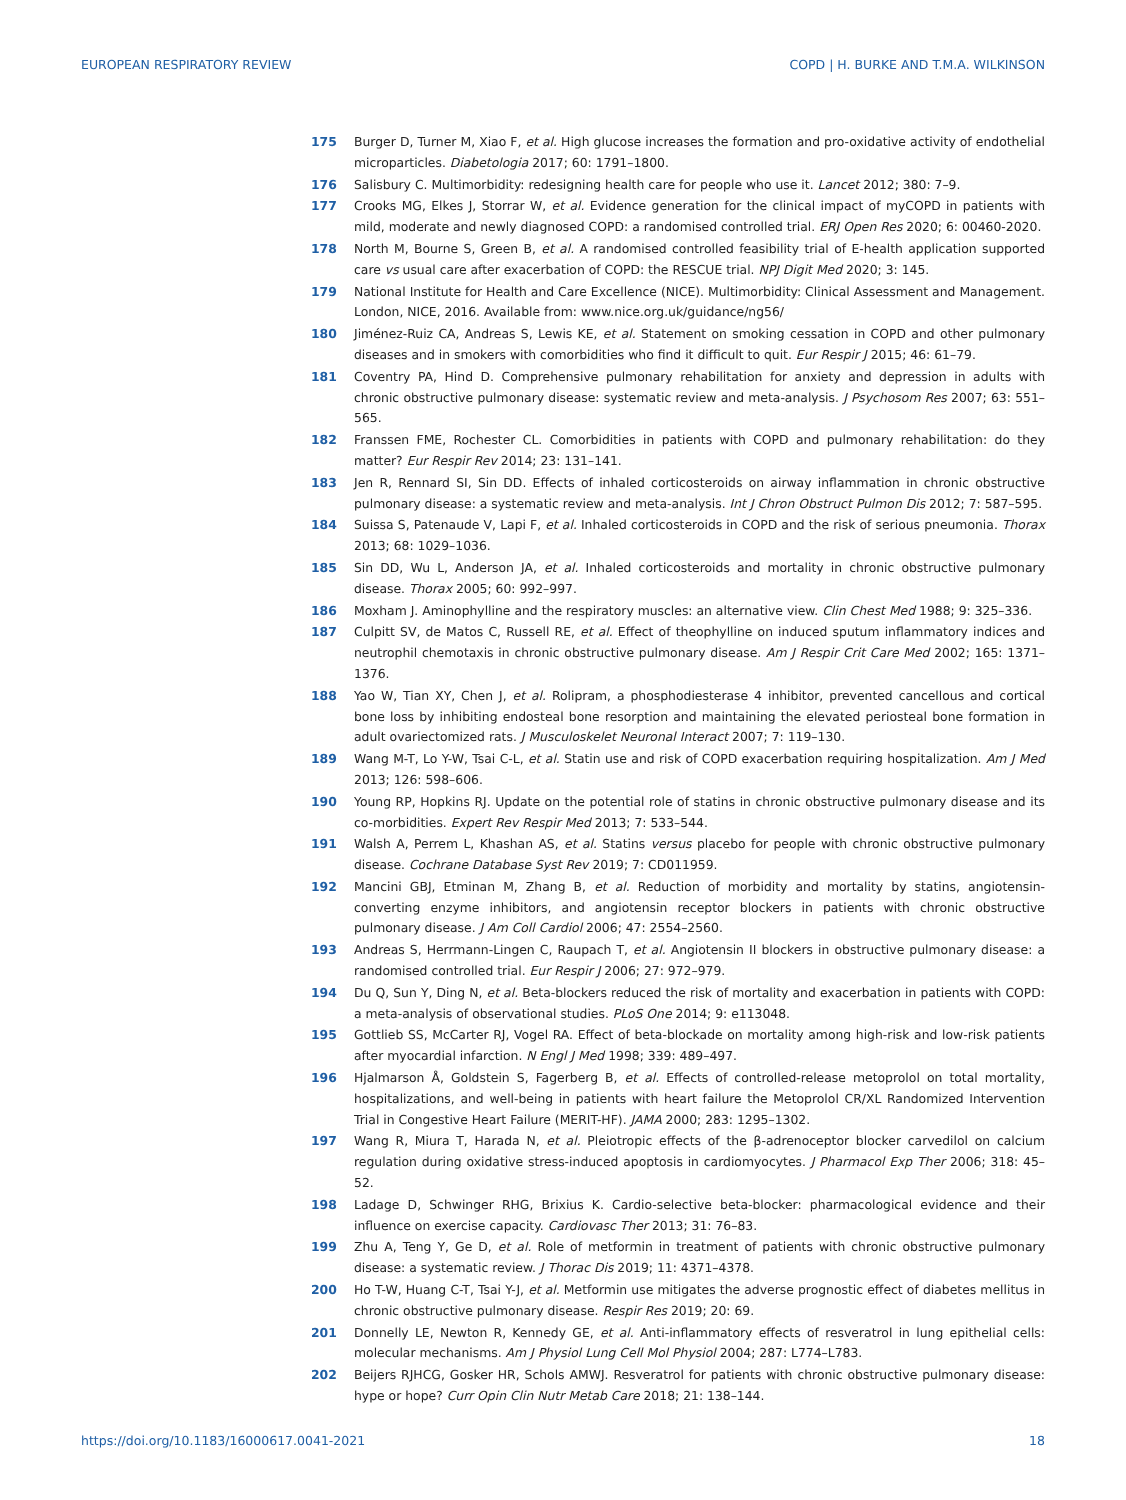EUROPEAN RESPIRATORY REVIEW COPD | H. BURKE AND T.M.A. WILKINSON
175 Burger D, Turner M, Xiao F, et al. High glucose increases the formation and pro-oxidative activity of endothelial microparticles. Diabetologia 2017; 60: 1791–1800.
176 Salisbury C. Multimorbidity: redesigning health care for people who use it. Lancet 2012; 380: 7–9.
177 Crooks MG, Elkes J, Storrar W, et al. Evidence generation for the clinical impact of myCOPD in patients with mild, moderate and newly diagnosed COPD: a randomised controlled trial. ERJ Open Res 2020; 6: 00460-2020.
178 North M, Bourne S, Green B, et al. A randomised controlled feasibility trial of E-health application supported care vs usual care after exacerbation of COPD: the RESCUE trial. NPJ Digit Med 2020; 3: 145.
179 National Institute for Health and Care Excellence (NICE). Multimorbidity: Clinical Assessment and Management. London, NICE, 2016. Available from: www.nice.org.uk/guidance/ng56/
180 Jiménez-Ruiz CA, Andreas S, Lewis KE, et al. Statement on smoking cessation in COPD and other pulmonary diseases and in smokers with comorbidities who find it difficult to quit. Eur Respir J 2015; 46: 61–79.
181 Coventry PA, Hind D. Comprehensive pulmonary rehabilitation for anxiety and depression in adults with chronic obstructive pulmonary disease: systematic review and meta-analysis. J Psychosom Res 2007; 63: 551–565.
182 Franssen FME, Rochester CL. Comorbidities in patients with COPD and pulmonary rehabilitation: do they matter? Eur Respir Rev 2014; 23: 131–141.
183 Jen R, Rennard SI, Sin DD. Effects of inhaled corticosteroids on airway inflammation in chronic obstructive pulmonary disease: a systematic review and meta-analysis. Int J Chron Obstruct Pulmon Dis 2012; 7: 587–595.
184 Suissa S, Patenaude V, Lapi F, et al. Inhaled corticosteroids in COPD and the risk of serious pneumonia. Thorax 2013; 68: 1029–1036.
185 Sin DD, Wu L, Anderson JA, et al. Inhaled corticosteroids and mortality in chronic obstructive pulmonary disease. Thorax 2005; 60: 992–997.
186 Moxham J. Aminophylline and the respiratory muscles: an alternative view. Clin Chest Med 1988; 9: 325–336.
187 Culpitt SV, de Matos C, Russell RE, et al. Effect of theophylline on induced sputum inflammatory indices and neutrophil chemotaxis in chronic obstructive pulmonary disease. Am J Respir Crit Care Med 2002; 165: 1371–1376.
188 Yao W, Tian XY, Chen J, et al. Rolipram, a phosphodiesterase 4 inhibitor, prevented cancellous and cortical bone loss by inhibiting endosteal bone resorption and maintaining the elevated periosteal bone formation in adult ovariectomized rats. J Musculoskelet Neuronal Interact 2007; 7: 119–130.
189 Wang M-T, Lo Y-W, Tsai C-L, et al. Statin use and risk of COPD exacerbation requiring hospitalization. Am J Med 2013; 126: 598–606.
190 Young RP, Hopkins RJ. Update on the potential role of statins in chronic obstructive pulmonary disease and its co-morbidities. Expert Rev Respir Med 2013; 7: 533–544.
191 Walsh A, Perrem L, Khashan AS, et al. Statins versus placebo for people with chronic obstructive pulmonary disease. Cochrane Database Syst Rev 2019; 7: CD011959.
192 Mancini GBJ, Etminan M, Zhang B, et al. Reduction of morbidity and mortality by statins, angiotensin-converting enzyme inhibitors, and angiotensin receptor blockers in patients with chronic obstructive pulmonary disease. J Am Coll Cardiol 2006; 47: 2554–2560.
193 Andreas S, Herrmann-Lingen C, Raupach T, et al. Angiotensin II blockers in obstructive pulmonary disease: a randomised controlled trial. Eur Respir J 2006; 27: 972–979.
194 Du Q, Sun Y, Ding N, et al. Beta-blockers reduced the risk of mortality and exacerbation in patients with COPD: a meta-analysis of observational studies. PLoS One 2014; 9: e113048.
195 Gottlieb SS, McCarter RJ, Vogel RA. Effect of beta-blockade on mortality among high-risk and low-risk patients after myocardial infarction. N Engl J Med 1998; 339: 489–497.
196 Hjalmarson Å, Goldstein S, Fagerberg B, et al. Effects of controlled-release metoprolol on total mortality, hospitalizations, and well-being in patients with heart failure the Metoprolol CR/XL Randomized Intervention Trial in Congestive Heart Failure (MERIT-HF). JAMA 2000; 283: 1295–1302.
197 Wang R, Miura T, Harada N, et al. Pleiotropic effects of the β-adrenoceptor blocker carvedilol on calcium regulation during oxidative stress-induced apoptosis in cardiomyocytes. J Pharmacol Exp Ther 2006; 318: 45–52.
198 Ladage D, Schwinger RHG, Brixius K. Cardio-selective beta-blocker: pharmacological evidence and their influence on exercise capacity. Cardiovasc Ther 2013; 31: 76–83.
199 Zhu A, Teng Y, Ge D, et al. Role of metformin in treatment of patients with chronic obstructive pulmonary disease: a systematic review. J Thorac Dis 2019; 11: 4371–4378.
200 Ho T-W, Huang C-T, Tsai Y-J, et al. Metformin use mitigates the adverse prognostic effect of diabetes mellitus in chronic obstructive pulmonary disease. Respir Res 2019; 20: 69.
201 Donnelly LE, Newton R, Kennedy GE, et al. Anti-inflammatory effects of resveratrol in lung epithelial cells: molecular mechanisms. Am J Physiol Lung Cell Mol Physiol 2004; 287: L774–L783.
202 Beijers RJHCG, Gosker HR, Schols AMWJ. Resveratrol for patients with chronic obstructive pulmonary disease: hype or hope? Curr Opin Clin Nutr Metab Care 2018; 21: 138–144.
https://doi.org/10.1183/16000617.0041-2021 18